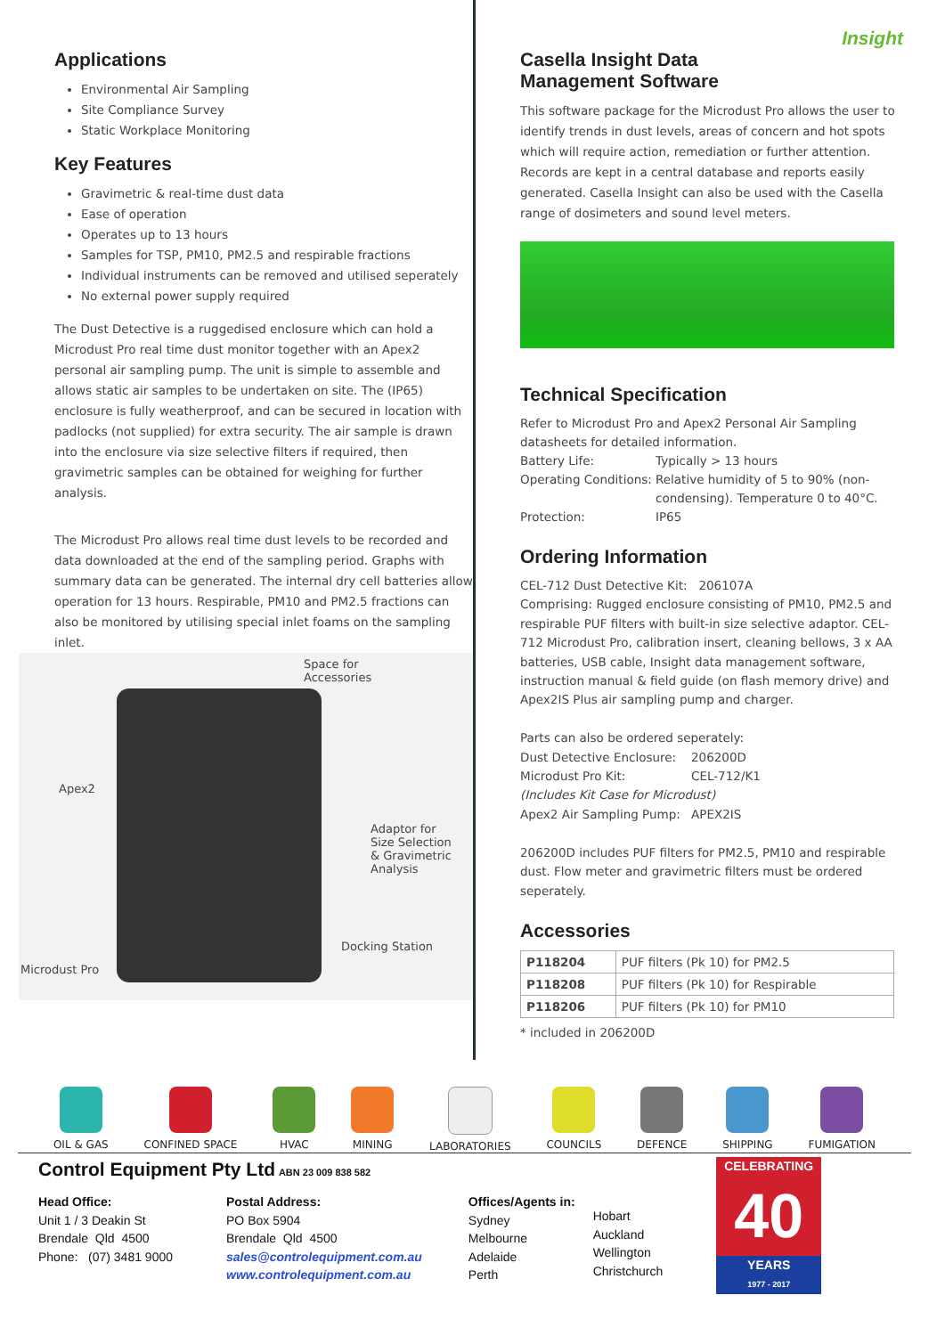Applications
Environmental Air Sampling
Site Compliance Survey
Static Workplace Monitoring
Key Features
Gravimetric & real-time dust data
Ease of operation
Operates up to 13 hours
Samples for TSP, PM10, PM2.5 and respirable fractions
Individual instruments can be removed and utilised seperately
No external power supply required
The Dust Detective is a ruggedised enclosure which can hold a Microdust Pro real time dust monitor together with an Apex2 personal air sampling pump. The unit is simple to assemble and allows static air samples to be undertaken on site. The (IP65) enclosure is fully weatherproof, and can be secured in location with padlocks (not supplied) for extra security. The air sample is drawn into the enclosure via size selective filters if required, then gravimetric samples can be obtained for weighing for further analysis.
The Microdust Pro allows real time dust levels to be recorded and data downloaded at the end of the sampling period. Graphs with summary data can be generated. The internal dry cell batteries allow operation for 13 hours. Respirable, PM10 and PM2.5 fractions can also be monitored by utilising special inlet foams on the sampling inlet.
Space for
Accessories
Apex2
Adaptor for
Size Selection
& Gravimetric
Analysis
Docking Station
Microdust Pro
Casella Insight Data
Management Software Insight
This software package for the Microdust Pro allows the user to identify trends in dust levels, areas of concern and hot spots which will require action, remediation or further attention. Records are kept in a central database and reports easily generated. Casella Insight can also be used with the Casella range of dosimeters and sound level meters.
Technical Specification
Refer to Microdust Pro and Apex2 Personal Air Sampling datasheets for detailed information.
Battery Life: Typically > 13 hours Operating Conditions: Relative humidity of 5 to 90% (non-condensing). Temperature 0 to 40°C. Protection: IP65
Ordering Information
CEL-712 Dust Detective Kit: 206107A
Comprising: Rugged enclosure consisting of PM10, PM2.5 and respirable PUF filters with built-in size selective adaptor. CEL-712 Microdust Pro, calibration insert, cleaning bellows, 3 x AA batteries, USB cable, Insight data management software, instruction manual & field guide (on flash memory drive) and Apex2IS Plus air sampling pump and charger.
Parts can also be ordered seperately:
Dust Detective Enclosure: 206200D Microdust Pro Kit: CEL-712/K1 (Includes Kit Case for Microdust) Apex2 Air Sampling Pump: APEX2IS
206200D includes PUF filters for PM2.5, PM10 and respirable dust. Flow meter and gravimetric filters must be ordered seperately.
Accessories
| P118204 | PUF filters (Pk 10) for PM2.5 |
| P118208 | PUF filters (Pk 10) for Respirable |
| P118206 | PUF filters (Pk 10) for PM10 |
* included in 206200D
OIL & GAS CONFINED SPACE HVAC MINING LABORATORIES COUNCILS DEFENCE SHIPPING FUMIGATION
Control Equipment Pty Ltd ABN 23 009 838 582
Head Office:
Unit 1 / 3 Deakin St
Brendale Qld 4500
Phone: (07) 3481 9000
Postal Address:
PO Box 5904
Brendale Qld 4500
sales@controlequipment.com.au
www.controlequipment.com.au
Offices/Agents in:
Sydney
Melbourne
Adelaide
Perth
Hobart
Auckland
Wellington
Christchurch
CELEBRATING
40
YEARS
1977 - 2017